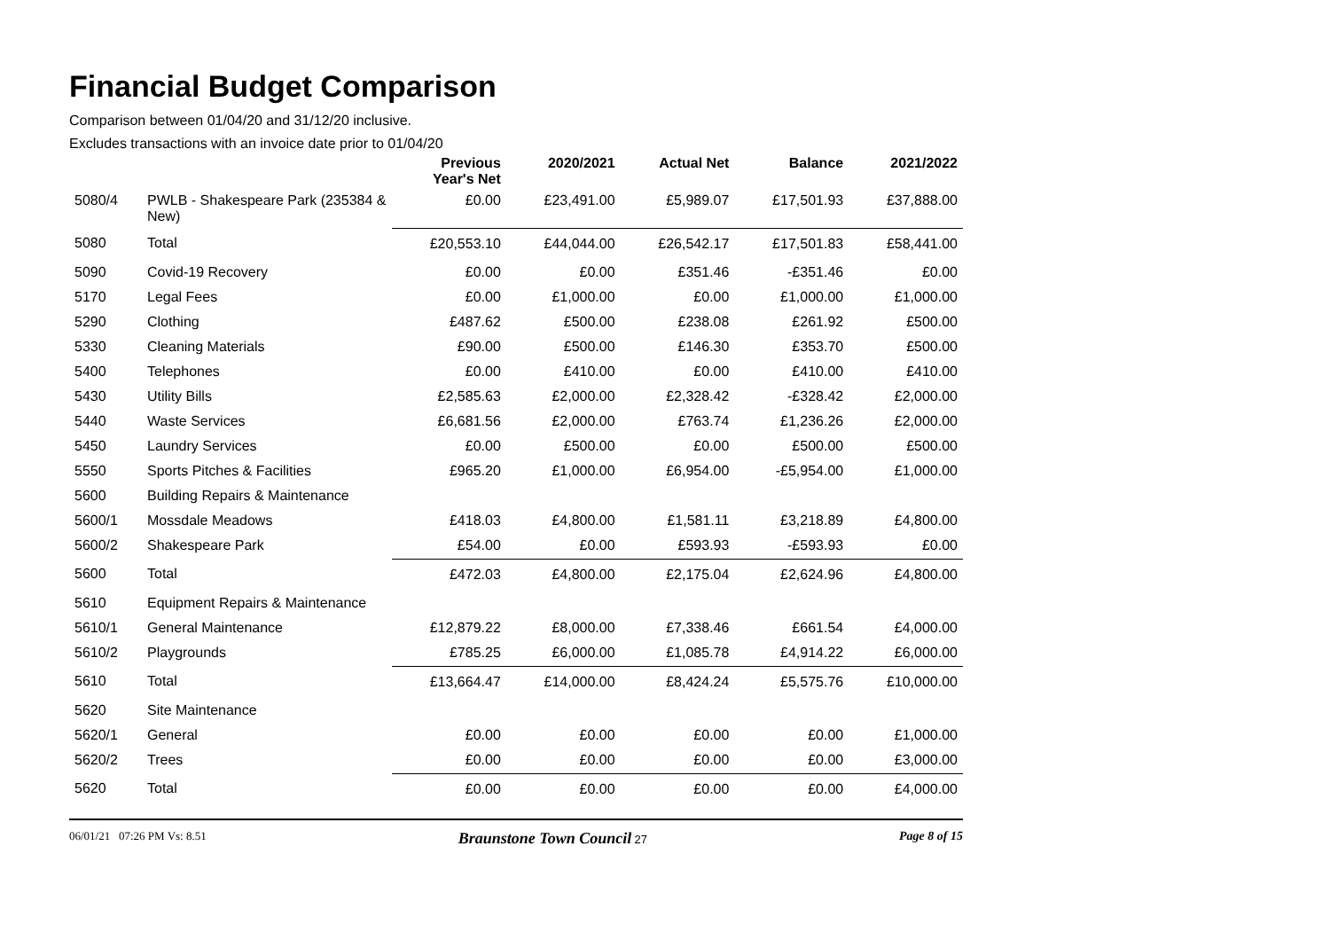Financial Budget Comparison
Comparison between 01/04/20 and 31/12/20 inclusive.
Excludes transactions with an invoice date prior to 01/04/20
| | | Previous Year's Net | 2020/2021 | Actual Net | Balance | 2021/2022 |
| --- | --- | --- | --- | --- | --- | --- |
| 5080/4 | PWLB - Shakespeare Park (235384 & New) | £0.00 | £23,491.00 | £5,989.07 | £17,501.93 | £37,888.00 |
| 5080 | Total | £20,553.10 | £44,044.00 | £26,542.17 | £17,501.83 | £58,441.00 |
| 5090 | Covid-19 Recovery | £0.00 | £0.00 | £351.46 | -£351.46 | £0.00 |
| 5170 | Legal Fees | £0.00 | £1,000.00 | £0.00 | £1,000.00 | £1,000.00 |
| 5290 | Clothing | £487.62 | £500.00 | £238.08 | £261.92 | £500.00 |
| 5330 | Cleaning Materials | £90.00 | £500.00 | £146.30 | £353.70 | £500.00 |
| 5400 | Telephones | £0.00 | £410.00 | £0.00 | £410.00 | £410.00 |
| 5430 | Utility Bills | £2,585.63 | £2,000.00 | £2,328.42 | -£328.42 | £2,000.00 |
| 5440 | Waste Services | £6,681.56 | £2,000.00 | £763.74 | £1,236.26 | £2,000.00 |
| 5450 | Laundry Services | £0.00 | £500.00 | £0.00 | £500.00 | £500.00 |
| 5550 | Sports Pitches & Facilities | £965.20 | £1,000.00 | £6,954.00 | -£5,954.00 | £1,000.00 |
| 5600 | Building Repairs & Maintenance | | | | | |
| 5600/1 | Mossdale Meadows | £418.03 | £4,800.00 | £1,581.11 | £3,218.89 | £4,800.00 |
| 5600/2 | Shakespeare Park | £54.00 | £0.00 | £593.93 | -£593.93 | £0.00 |
| 5600 | Total | £472.03 | £4,800.00 | £2,175.04 | £2,624.96 | £4,800.00 |
| 5610 | Equipment Repairs & Maintenance | | | | | |
| 5610/1 | General Maintenance | £12,879.22 | £8,000.00 | £7,338.46 | £661.54 | £4,000.00 |
| 5610/2 | Playgrounds | £785.25 | £6,000.00 | £1,085.78 | £4,914.22 | £6,000.00 |
| 5610 | Total | £13,664.47 | £14,000.00 | £8,424.24 | £5,575.76 | £10,000.00 |
| 5620 | Site Maintenance | | | | | |
| 5620/1 | General | £0.00 | £0.00 | £0.00 | £0.00 | £1,000.00 |
| 5620/2 | Trees | £0.00 | £0.00 | £0.00 | £0.00 | £3,000.00 |
| 5620 | Total | £0.00 | £0.00 | £0.00 | £0.00 | £4,000.00 |
06/01/21 07:26 PM Vs: 8.51 Braunstone Town Council 27 Page 8 of 15